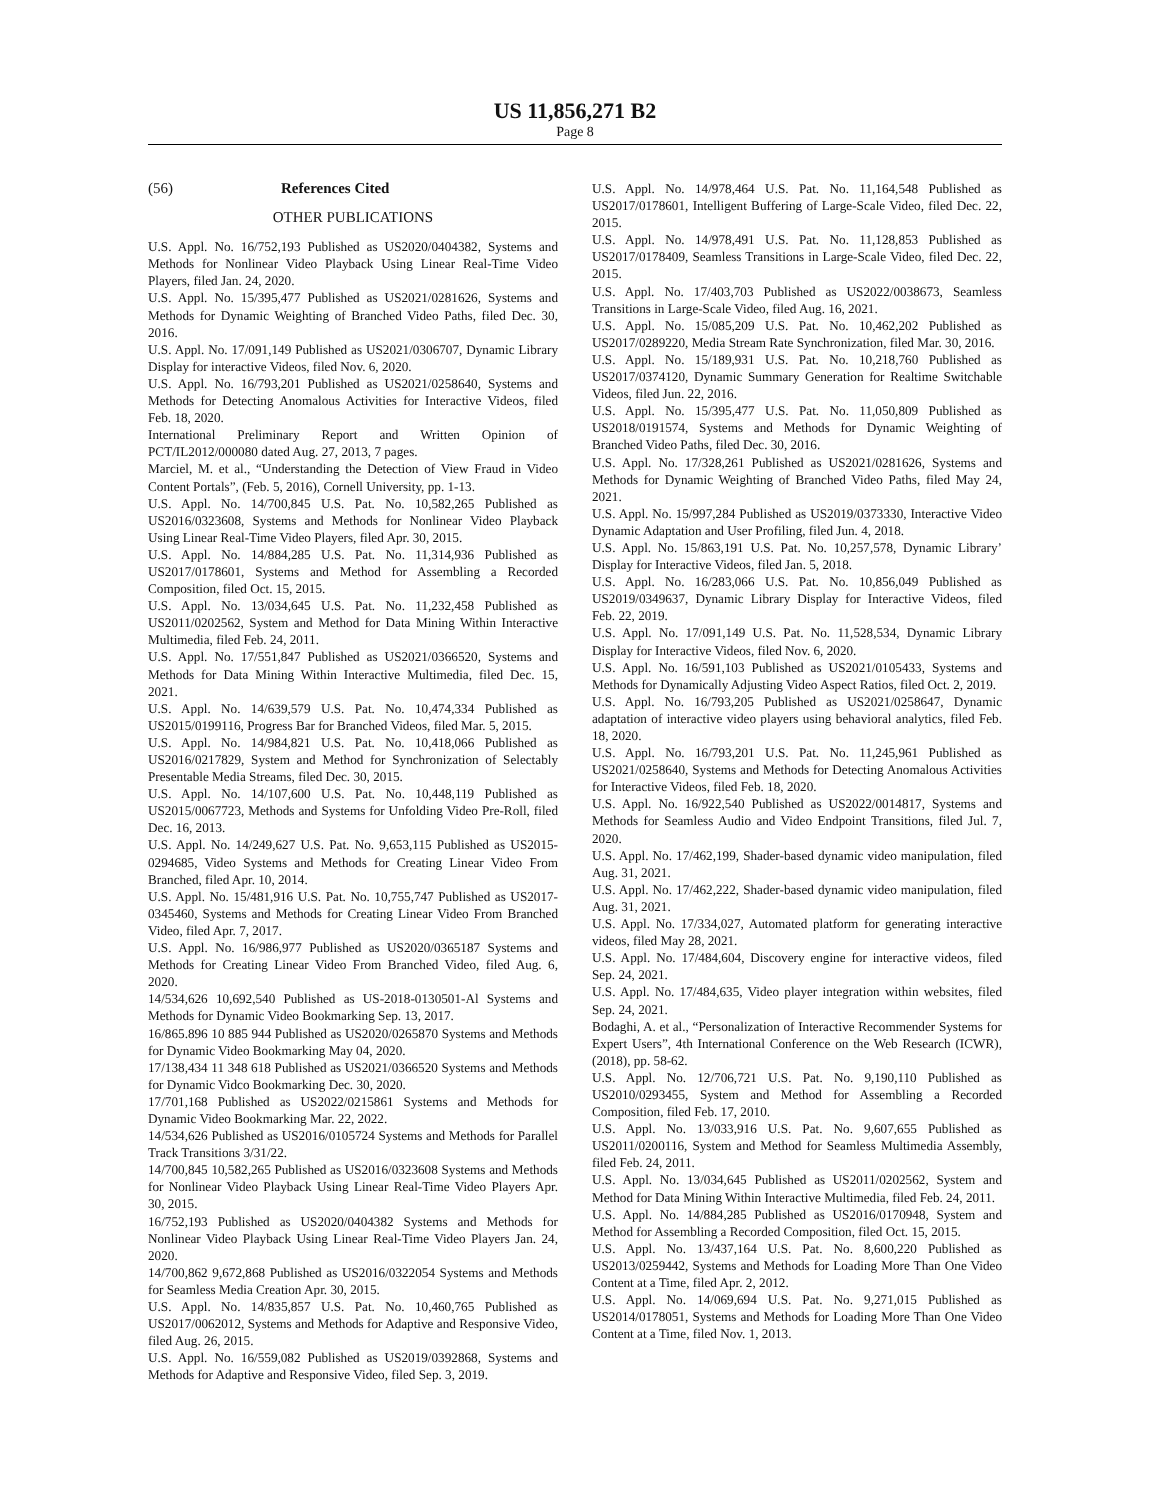US 11,856,271 B2
Page 8
(56) References Cited
OTHER PUBLICATIONS
U.S. Appl. No. 16/752,193 Published as US2020/0404382, Systems and Methods for Nonlinear Video Playback Using Linear Real-Time Video Players, filed Jan. 24, 2020.
U.S. Appl. No. 15/395,477 Published as US2021/0281626, Systems and Methods for Dynamic Weighting of Branched Video Paths, filed Dec. 30, 2016.
U.S. Appl. No. 17/091,149 Published as US2021/0306707, Dynamic Library Display for interactive Videos, filed Nov. 6, 2020.
U.S. Appl. No. 16/793,201 Published as US2021/0258640, Systems and Methods for Detecting Anomalous Activities for Interactive Videos, filed Feb. 18, 2020.
International Preliminary Report and Written Opinion of PCT/IL2012/000080 dated Aug. 27, 2013, 7 pages.
Marciel, M. et al., “Understanding the Detection of View Fraud in Video Content Portals”, (Feb. 5, 2016), Cornell University, pp. 1-13.
U.S. Appl. No. 14/700,845 U.S. Pat. No. 10,582,265 Published as US2016/0323608, Systems and Methods for Nonlinear Video Playback Using Linear Real-Time Video Players, filed Apr. 30, 2015.
U.S. Appl. No. 14/884,285 U.S. Pat. No. 11,314,936 Published as US2017/0178601, Systems and Method for Assembling a Recorded Composition, filed Oct. 15, 2015.
U.S. Appl. No. 13/034,645 U.S. Pat. No. 11,232,458 Published as US2011/0202562, System and Method for Data Mining Within Interactive Multimedia, filed Feb. 24, 2011.
U.S. Appl. No. 17/551,847 Published as US2021/0366520, Systems and Methods for Data Mining Within Interactive Multimedia, filed Dec. 15, 2021.
U.S. Appl. No. 14/639,579 U.S. Pat. No. 10,474,334 Published as US2015/0199116, Progress Bar for Branched Videos, filed Mar. 5, 2015.
U.S. Appl. No. 14/984,821 U.S. Pat. No. 10,418,066 Published as US2016/0217829, System and Method for Synchronization of Selectably Presentable Media Streams, filed Dec. 30, 2015.
U.S. Appl. No. 14/107,600 U.S. Pat. No. 10,448,119 Published as US2015/0067723, Methods and Systems for Unfolding Video Pre-Roll, filed Dec. 16, 2013.
U.S. Appl. No. 14/249,627 U.S. Pat. No. 9,653,115 Published as US2015-0294685, Video Systems and Methods for Creating Linear Video From Branched, filed Apr. 10, 2014.
U.S. Appl. No. 15/481,916 U.S. Pat. No. 10,755,747 Published as US2017-0345460, Systems and Methods for Creating Linear Video From Branched Video, filed Apr. 7, 2017.
U.S. Appl. No. 16/986,977 Published as US2020/0365187 Systems and Methods for Creating Linear Video From Branched Video, filed Aug. 6, 2020.
14/534,626 10,692,540 Published as US-2018-0130501-Al Systems and Methods for Dynamic Video Bookmarking Sep. 13, 2017.
16/865.896 10 885 944 Published as US2020/0265870 Systems and Methods for Dynamic Video Bookmarking May 04, 2020.
17/138,434 11 348 618 Published as US2021/0366520 Systems and Methods for Dynamic Vidco Bookmarking Dec. 30, 2020.
17/701,168 Published as US2022/0215861 Systems and Methods for Dynamic Video Bookmarking Mar. 22, 2022.
14/534,626 Published as US2016/0105724 Systems and Methods for Parallel Track Transitions 3/31/22.
14/700,845 10,582,265 Published as US2016/0323608 Systems and Methods for Nonlinear Video Playback Using Linear Real-Time Video Players Apr. 30, 2015.
16/752,193 Published as US2020/0404382 Systems and Methods for Nonlinear Video Playback Using Linear Real-Time Video Players Jan. 24, 2020.
14/700,862 9,672,868 Published as US2016/0322054 Systems and Methods for Seamless Media Creation Apr. 30, 2015.
U.S. Appl. No. 14/835,857 U.S. Pat. No. 10,460,765 Published as US2017/0062012, Systems and Methods for Adaptive and Responsive Video, filed Aug. 26, 2015.
U.S. Appl. No. 16/559,082 Published as US2019/0392868, Systems and Methods for Adaptive and Responsive Video, filed Sep. 3, 2019.
U.S. Appl. No. 14/978,464 U.S. Pat. No. 11,164,548 Published as US2017/0178601, Intelligent Buffering of Large-Scale Video, filed Dec. 22, 2015.
U.S. Appl. No. 14/978,491 U.S. Pat. No. 11,128,853 Published as US2017/0178409, Seamless Transitions in Large-Scale Video, filed Dec. 22, 2015.
U.S. Appl. No. 17/403,703 Published as US2022/0038673, Seamless Transitions in Large-Scale Video, filed Aug. 16, 2021.
U.S. Appl. No. 15/085,209 U.S. Pat. No. 10,462,202 Published as US2017/0289220, Media Stream Rate Synchronization, filed Mar. 30, 2016.
U.S. Appl. No. 15/189,931 U.S. Pat. No. 10,218,760 Published as US2017/0374120, Dynamic Summary Generation for Realtime Switchable Videos, filed Jun. 22, 2016.
U.S. Appl. No. 15/395,477 U.S. Pat. No. 11,050,809 Published as US2018/0191574, Systems and Methods for Dynamic Weighting of Branched Video Paths, filed Dec. 30, 2016.
U.S. Appl. No. 17/328,261 Published as US2021/0281626, Systems and Methods for Dynamic Weighting of Branched Video Paths, filed May 24, 2021.
U.S. Appl. No. 15/997,284 Published as US2019/0373330, Interactive Video Dynamic Adaptation and User Profiling, filed Jun. 4, 2018.
U.S. Appl. No. 15/863,191 U.S. Pat. No. 10,257,578, Dynamic Library’ Display for Interactive Videos, filed Jan. 5, 2018.
U.S. Appl. No. 16/283,066 U.S. Pat. No. 10,856,049 Published as US2019/0349637, Dynamic Library Display for Interactive Videos, filed Feb. 22, 2019.
U.S. Appl. No. 17/091,149 U.S. Pat. No. 11,528,534, Dynamic Library Display for Interactive Videos, filed Nov. 6, 2020.
U.S. Appl. No. 16/591,103 Published as US2021/0105433, Systems and Methods for Dynamically Adjusting Video Aspect Ratios, filed Oct. 2, 2019.
U.S. Appl. No. 16/793,205 Published as US2021/0258647, Dynamic adaptation of interactive video players using behavioral analytics, filed Feb. 18, 2020.
U.S. Appl. No. 16/793,201 U.S. Pat. No. 11,245,961 Published as US2021/0258640, Systems and Methods for Detecting Anomalous Activities for Interactive Videos, filed Feb. 18, 2020.
U.S. Appl. No. 16/922,540 Published as US2022/0014817, Systems and Methods for Seamless Audio and Video Endpoint Transitions, filed Jul. 7, 2020.
U.S. Appl. No. 17/462,199, Shader-based dynamic video manipulation, filed Aug. 31, 2021.
U.S. Appl. No. 17/462,222, Shader-based dynamic video manipulation, filed Aug. 31, 2021.
U.S. Appl. No. 17/334,027, Automated platform for generating interactive videos, filed May 28, 2021.
U.S. Appl. No. 17/484,604, Discovery engine for interactive videos, filed Sep. 24, 2021.
U.S. Appl. No. 17/484,635, Video player integration within websites, filed Sep. 24, 2021.
Bodaghi, A. et al., “Personalization of Interactive Recommender Systems for Expert Users”, 4th International Conference on the Web Research (ICWR), (2018), pp. 58-62.
U.S. Appl. No. 12/706,721 U.S. Pat. No. 9,190,110 Published as US2010/0293455, System and Method for Assembling a Recorded Composition, filed Feb. 17, 2010.
U.S. Appl. No. 13/033,916 U.S. Pat. No. 9,607,655 Published as US2011/0200116, System and Method for Seamless Multimedia Assembly, filed Feb. 24, 2011.
U.S. Appl. No. 13/034,645 Published as US2011/0202562, System and Method for Data Mining Within Interactive Multimedia, filed Feb. 24, 2011.
U.S. Appl. No. 14/884,285 Published as US2016/0170948, System and Method for Assembling a Recorded Composition, filed Oct. 15, 2015.
U.S. Appl. No. 13/437,164 U.S. Pat. No. 8,600,220 Published as US2013/0259442, Systems and Methods for Loading More Than One Video Content at a Time, filed Apr. 2, 2012.
U.S. Appl. No. 14/069,694 U.S. Pat. No. 9,271,015 Published as US2014/0178051, Systems and Methods for Loading More Than One Video Content at a Time, filed Nov. 1, 2013.